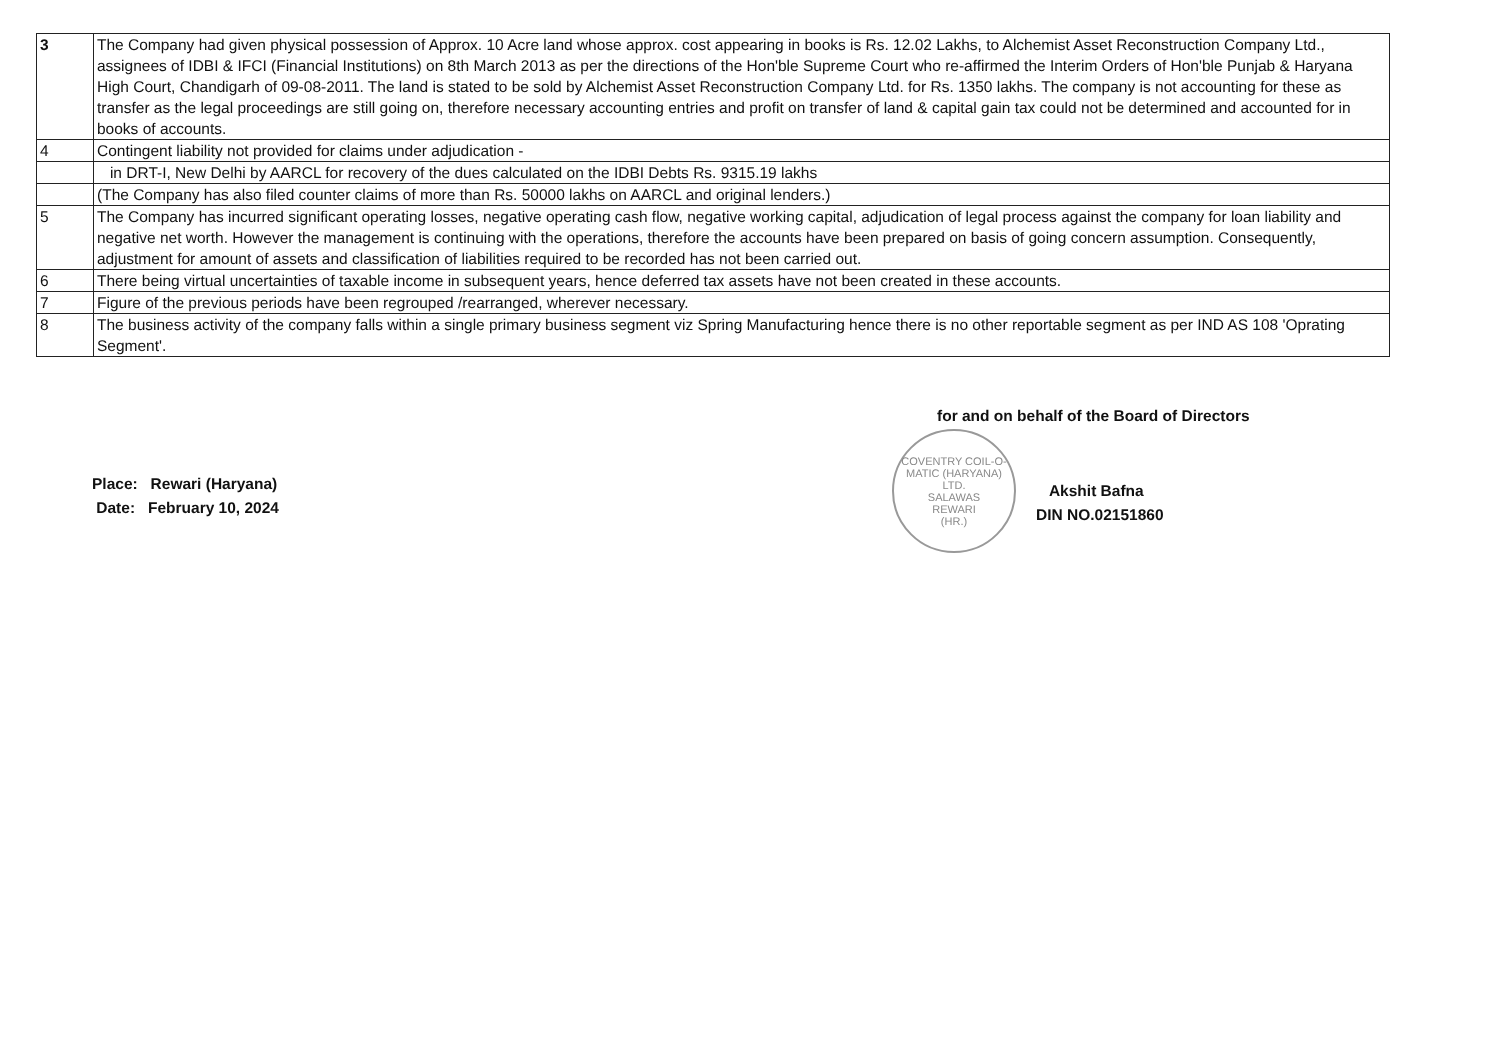| 3 | The Company had given physical possession of Approx. 10 Acre land whose approx. cost appearing in books is Rs. 12.02 Lakhs, to Alchemist Asset Reconstruction Company Ltd., assignees of IDBI & IFCI (Financial Institutions) on 8th March 2013 as per the directions of the Hon'ble Supreme Court who re-affirmed the Interim Orders of Hon'ble Punjab & Haryana High Court, Chandigarh of 09-08-2011. The land is stated to be sold by Alchemist Asset Reconstruction Company Ltd. for Rs. 1350 lakhs. The company is not accounting for these as transfer as the legal proceedings are still going on, therefore necessary accounting entries and profit on transfer of land & capital gain tax could not be determined and accounted for in books of accounts. |
| 4 | Contingent liability not provided for claims under adjudication - |
| | in DRT-I, New Delhi by AARCL for recovery of the dues calculated on the IDBI Debts Rs. 9315.19 lakhs |
| | (The Company has also filed counter claims of more than Rs. 50000 lakhs on AARCL and original lenders.) |
| 5 | The Company has incurred significant operating losses, negative operating cash flow, negative working capital, adjudication of legal process against the company for loan liability and negative net worth. However the management is continuing with the operations, therefore the accounts have been prepared on basis of going concern assumption. Consequently, adjustment for amount of assets and classification of liabilities required to be recorded has not been carried out. |
| 6 | There being virtual uncertainties of taxable income in subsequent years, hence deferred tax assets have not been created in these accounts. |
| 7 | Figure of the previous periods have been regrouped /rearranged, wherever necessary. |
| 8 | The business activity of the company falls within a single primary business segment viz Spring Manufacturing hence there is no other reportable segment as per IND AS 108 'Oprating Segment'. |
Place: Rewari (Haryana)
Date: February 10, 2024
for and on behalf of the Board of Directors
COVENTRY COIL-O-MATIC (HARYANA) LTD.
SALAWAS
REWARI
(HR.)
Akshit Bafna
DIN NO.02151860